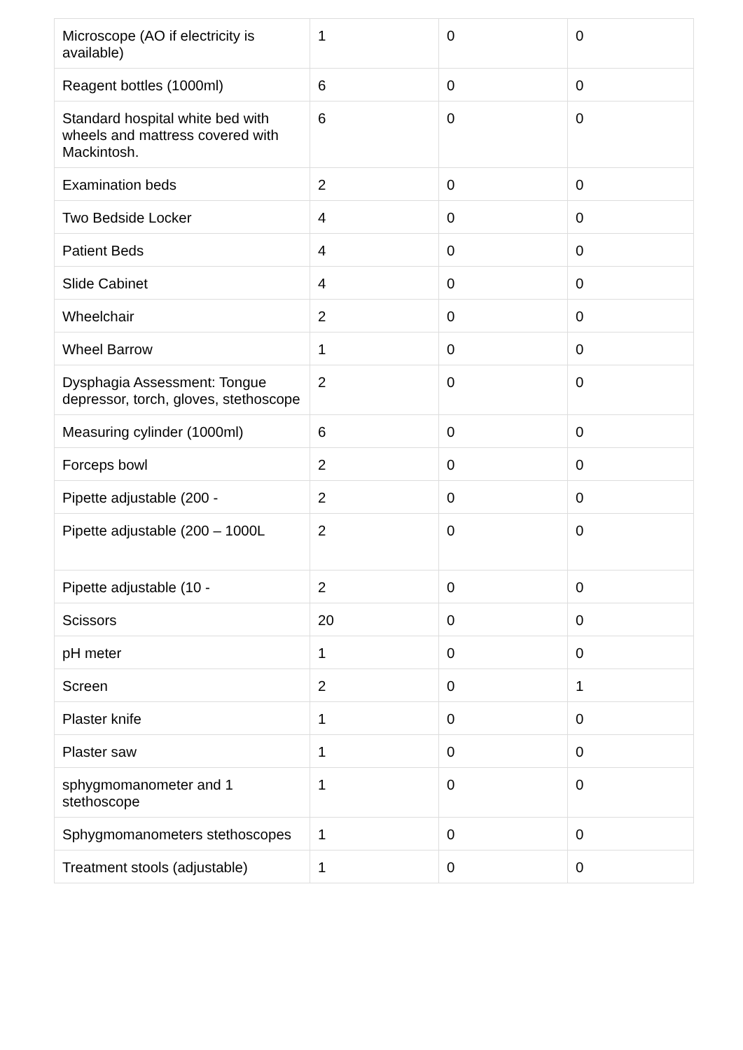| Microscope (AO if electricity is available) | 1 | 0 | 0 |
| Reagent bottles (1000ml) | 6 | 0 | 0 |
| Standard hospital white bed with wheels and mattress covered with Mackintosh. | 6 | 0 | 0 |
| Examination beds | 2 | 0 | 0 |
| Two Bedside Locker | 4 | 0 | 0 |
| Patient Beds | 4 | 0 | 0 |
| Slide Cabinet | 4 | 0 | 0 |
| Wheelchair | 2 | 0 | 0 |
| Wheel Barrow | 1 | 0 | 0 |
| Dysphagia Assessment: Tongue depressor, torch, gloves, stethoscope | 2 | 0 | 0 |
| Measuring cylinder (1000ml) | 6 | 0 | 0 |
| Forceps bowl | 2 | 0 | 0 |
| Pipette adjustable (200 - | 2 | 0 | 0 |
| Pipette adjustable (200 – 1000L | 2 | 0 | 0 |
| Pipette adjustable (10 - | 2 | 0 | 0 |
| Scissors | 20 | 0 | 0 |
| pH meter | 1 | 0 | 0 |
| Screen | 2 | 0 | 1 |
| Plaster knife | 1 | 0 | 0 |
| Plaster saw | 1 | 0 | 0 |
| sphygmomanometer and 1 stethoscope | 1 | 0 | 0 |
| Sphygmomanometers stethoscopes | 1 | 0 | 0 |
| Treatment stools (adjustable) | 1 | 0 | 0 |